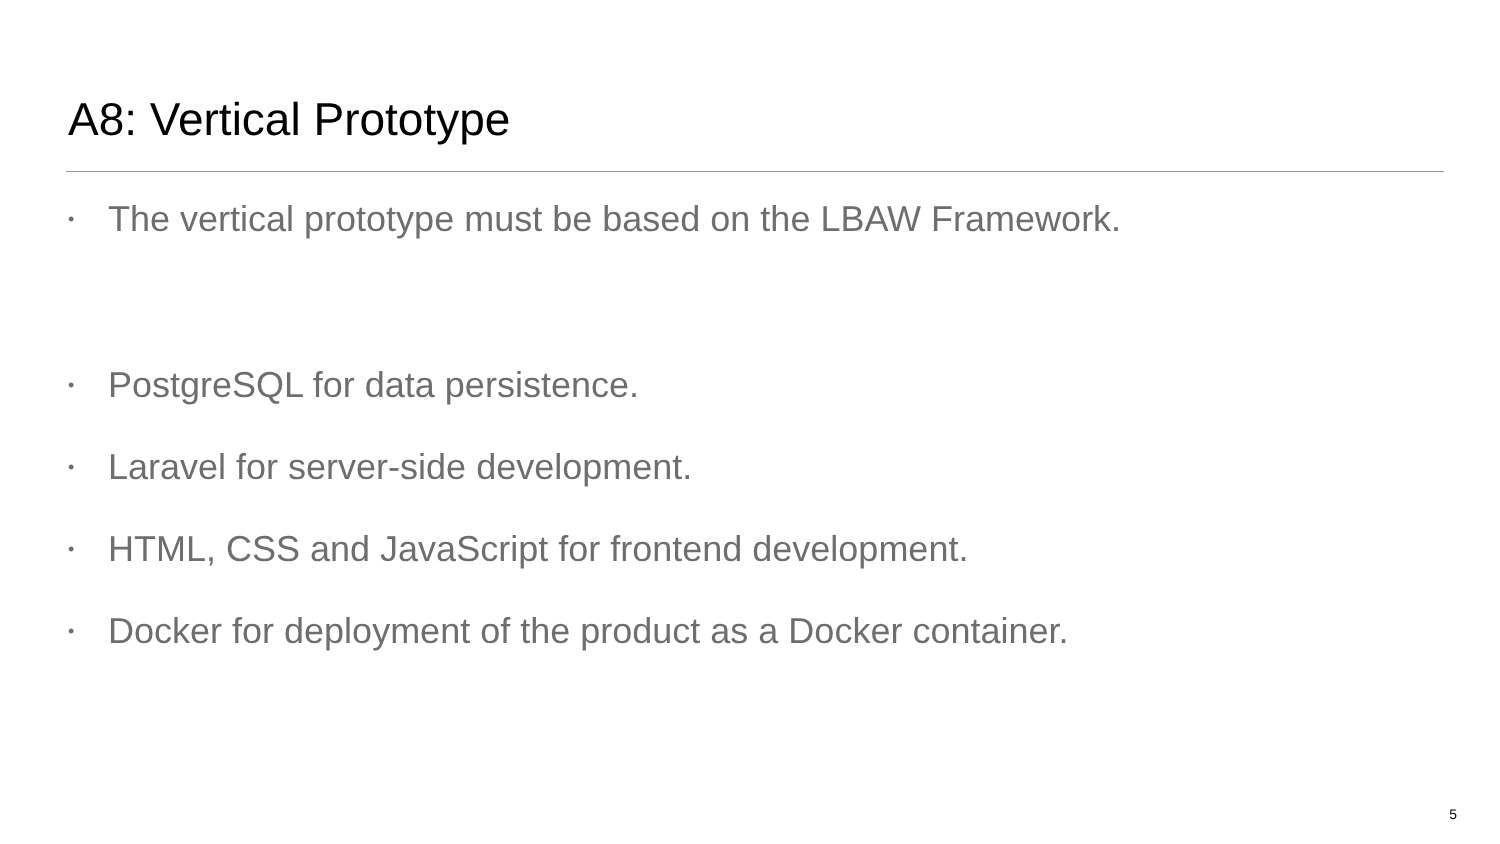A8: Vertical Prototype
• The vertical prototype must be based on the LBAW Framework.
• PostgreSQL for data persistence.
• Laravel for server-side development.
• HTML, CSS and JavaScript for frontend development.
• Docker for deployment of the product as a Docker container.
5